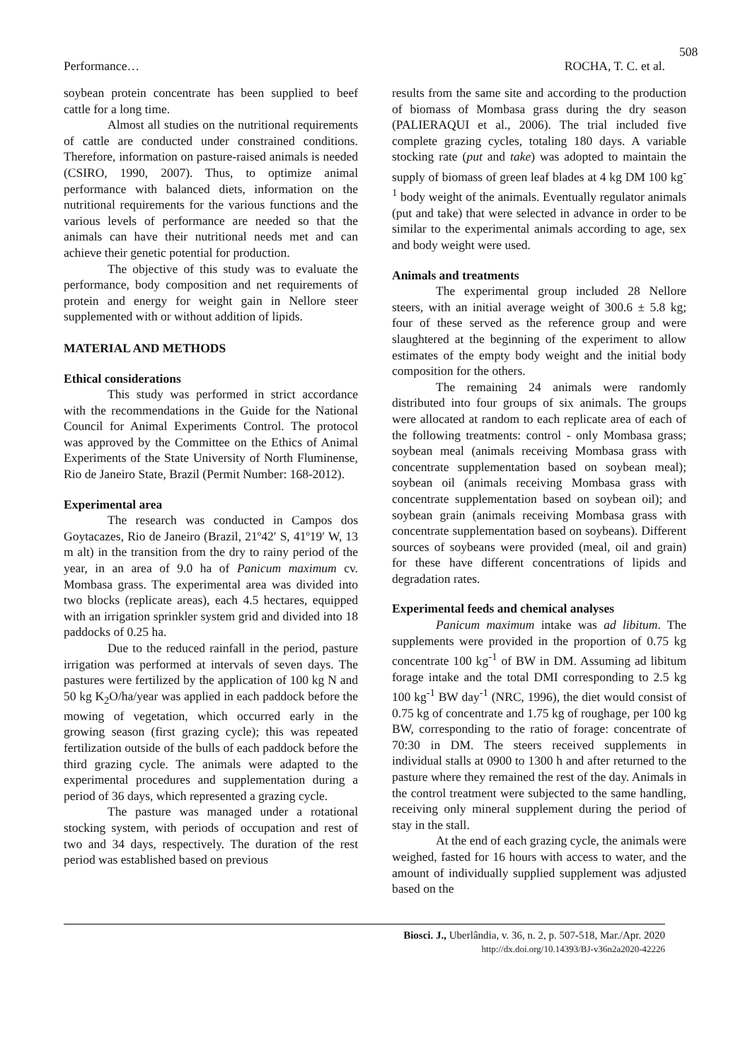508
Performance… ROCHA, T. C. et al.
soybean protein concentrate has been supplied to beef cattle for a long time.
Almost all studies on the nutritional requirements of cattle are conducted under constrained conditions. Therefore, information on pasture-raised animals is needed (CSIRO, 1990, 2007). Thus, to optimize animal performance with balanced diets, information on the nutritional requirements for the various functions and the various levels of performance are needed so that the animals can have their nutritional needs met and can achieve their genetic potential for production.
The objective of this study was to evaluate the performance, body composition and net requirements of protein and energy for weight gain in Nellore steer supplemented with or without addition of lipids.
MATERIAL AND METHODS
Ethical considerations
This study was performed in strict accordance with the recommendations in the Guide for the National Council for Animal Experiments Control. The protocol was approved by the Committee on the Ethics of Animal Experiments of the State University of North Fluminense, Rio de Janeiro State, Brazil (Permit Number: 168-2012).
Experimental area
The research was conducted in Campos dos Goytacazes, Rio de Janeiro (Brazil, 21º42′ S, 41º19′ W, 13 m alt) in the transition from the dry to rainy period of the year, in an area of 9.0 ha of Panicum maximum cv. Mombasa grass. The experimental area was divided into two blocks (replicate areas), each 4.5 hectares, equipped with an irrigation sprinkler system grid and divided into 18 paddocks of 0.25 ha.
Due to the reduced rainfall in the period, pasture irrigation was performed at intervals of seven days. The pastures were fertilized by the application of 100 kg N and 50 kg K<sub>2</sub>O/ha/year was applied in each paddock before the mowing of vegetation, which occurred early in the growing season (first grazing cycle); this was repeated fertilization outside of the bulls of each paddock before the third grazing cycle. The animals were adapted to the experimental procedures and supplementation during a period of 36 days, which represented a grazing cycle.
The pasture was managed under a rotational stocking system, with periods of occupation and rest of two and 34 days, respectively. The duration of the rest period was established based on previous
results from the same site and according to the production of biomass of Mombasa grass during the dry season (PALIERAQUI et al., 2006). The trial included five complete grazing cycles, totaling 180 days. A variable stocking rate (put and take) was adopted to maintain the supply of biomass of green leaf blades at 4 kg DM 100 kg<sup>-1</sup> body weight of the animals. Eventually regulator animals (put and take) that were selected in advance in order to be similar to the experimental animals according to age, sex and body weight were used.
Animals and treatments
The experimental group included 28 Nellore steers, with an initial average weight of 300.6 ± 5.8 kg; four of these served as the reference group and were slaughtered at the beginning of the experiment to allow estimates of the empty body weight and the initial body composition for the others.
The remaining 24 animals were randomly distributed into four groups of six animals. The groups were allocated at random to each replicate area of each of the following treatments: control - only Mombasa grass; soybean meal (animals receiving Mombasa grass with concentrate supplementation based on soybean meal); soybean oil (animals receiving Mombasa grass with concentrate supplementation based on soybean oil); and soybean grain (animals receiving Mombasa grass with concentrate supplementation based on soybeans). Different sources of soybeans were provided (meal, oil and grain) for these have different concentrations of lipids and degradation rates.
Experimental feeds and chemical analyses
Panicum maximum intake was ad libitum. The supplements were provided in the proportion of 0.75 kg concentrate 100 kg<sup>-1</sup> of BW in DM. Assuming ad libitum forage intake and the total DMI corresponding to 2.5 kg 100 kg<sup>-1</sup> BW day<sup>-1</sup> (NRC, 1996), the diet would consist of 0.75 kg of concentrate and 1.75 kg of roughage, per 100 kg BW, corresponding to the ratio of forage: concentrate of 70:30 in DM. The steers received supplements in individual stalls at 0900 to 1300 h and after returned to the pasture where they remained the rest of the day. Animals in the control treatment were subjected to the same handling, receiving only mineral supplement during the period of stay in the stall.
At the end of each grazing cycle, the animals were weighed, fasted for 16 hours with access to water, and the amount of individually supplied supplement was adjusted based on the
Biosci. J., Uberlândia, v. 36, n. 2, p. 507-518, Mar./Apr. 2020
http://dx.doi.org/10.14393/BJ-v36n2a2020-42226